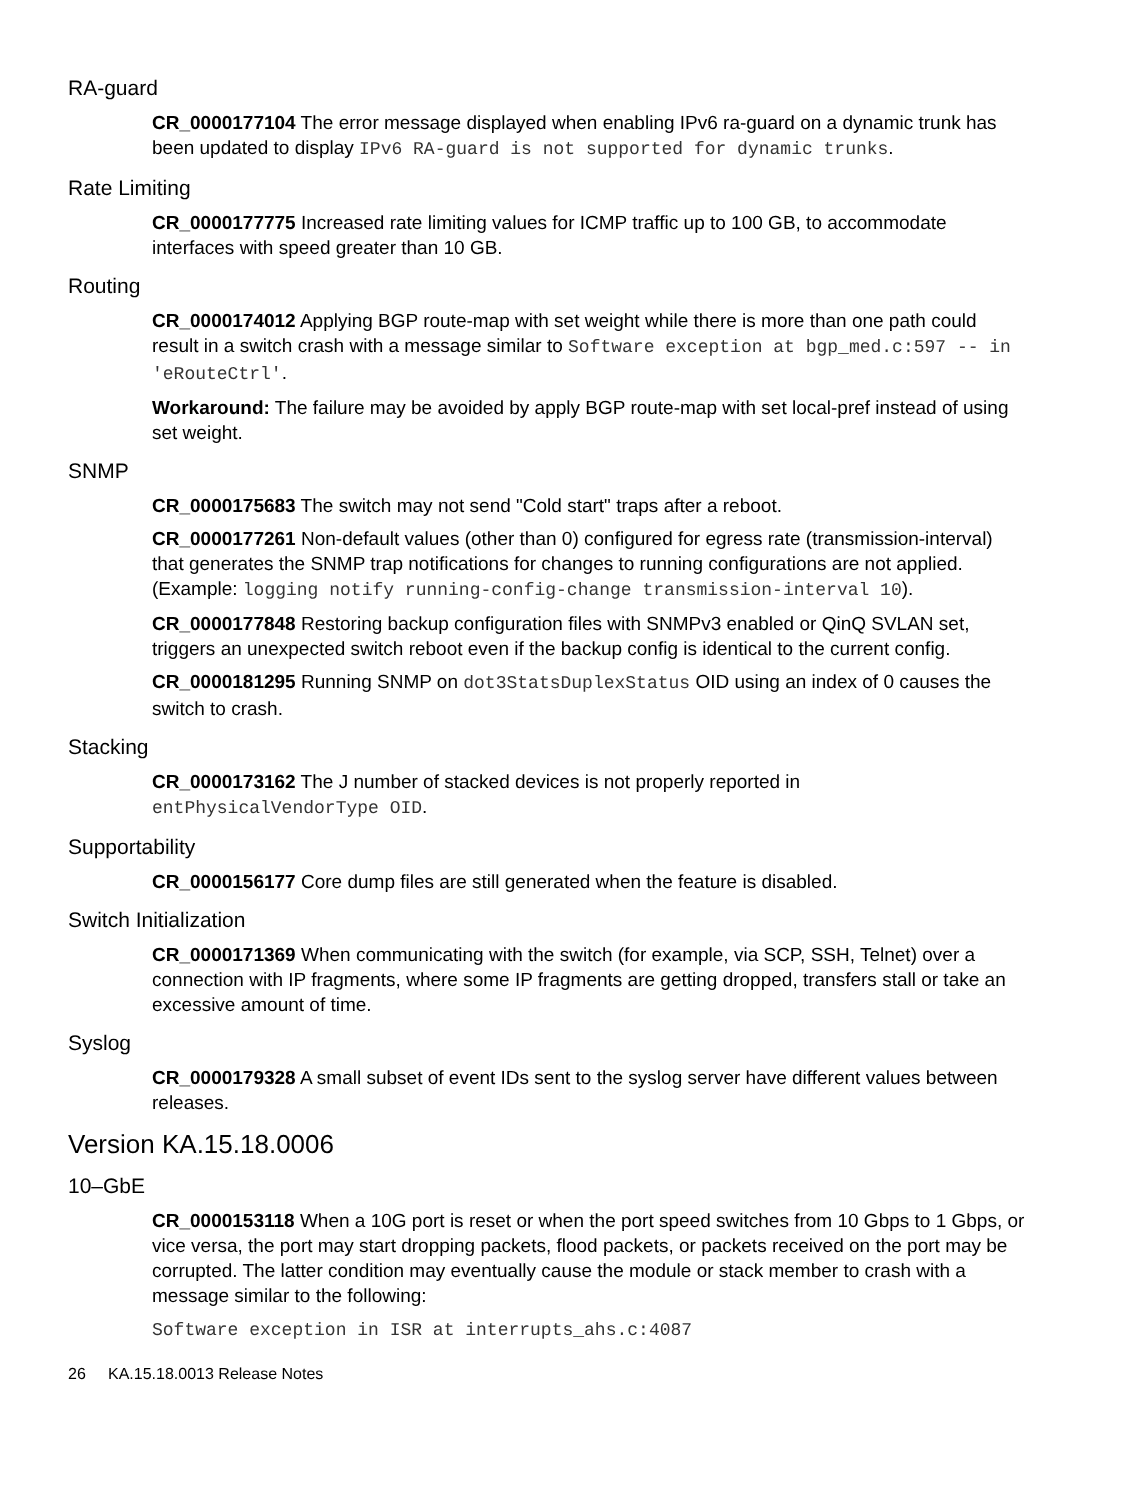RA-guard
CR_0000177104 The error message displayed when enabling IPv6 ra-guard on a dynamic trunk has been updated to display IPv6 RA-guard is not supported for dynamic trunks.
Rate Limiting
CR_0000177775 Increased rate limiting values for ICMP traffic up to 100 GB, to accommodate interfaces with speed greater than 10 GB.
Routing
CR_0000174012 Applying BGP route-map with set weight while there is more than one path could result in a switch crash with a message similar to Software exception at bgp_med.c:597 -- in 'eRouteCtrl'.
Workaround: The failure may be avoided by apply BGP route-map with set local-pref instead of using set weight.
SNMP
CR_0000175683 The switch may not send "Cold start" traps after a reboot.
CR_0000177261 Non-default values (other than 0) configured for egress rate (transmission-interval) that generates the SNMP trap notifications for changes to running configurations are not applied. (Example: logging notify running-config-change transmission-interval 10).
CR_0000177848 Restoring backup configuration files with SNMPv3 enabled or QinQ SVLAN set, triggers an unexpected switch reboot even if the backup config is identical to the current config.
CR_0000181295 Running SNMP on dot3StatsDuplexStatus OID using an index of 0 causes the switch to crash.
Stacking
CR_0000173162 The J number of stacked devices is not properly reported in entPhysicalVendorType OID.
Supportability
CR_0000156177 Core dump files are still generated when the feature is disabled.
Switch Initialization
CR_0000171369 When communicating with the switch (for example, via SCP, SSH, Telnet) over a connection with IP fragments, where some IP fragments are getting dropped, transfers stall or take an excessive amount of time.
Syslog
CR_0000179328 A small subset of event IDs sent to the syslog server have different values between releases.
Version KA.15.18.0006
10–GbE
CR_0000153118 When a 10G port is reset or when the port speed switches from 10 Gbps to 1 Gbps, or vice versa, the port may start dropping packets, flood packets, or packets received on the port may be corrupted. The latter condition may eventually cause the module or stack member to crash with a message similar to the following:
Software exception in ISR at interrupts_ahs.c:4087
26 KA.15.18.0013 Release Notes